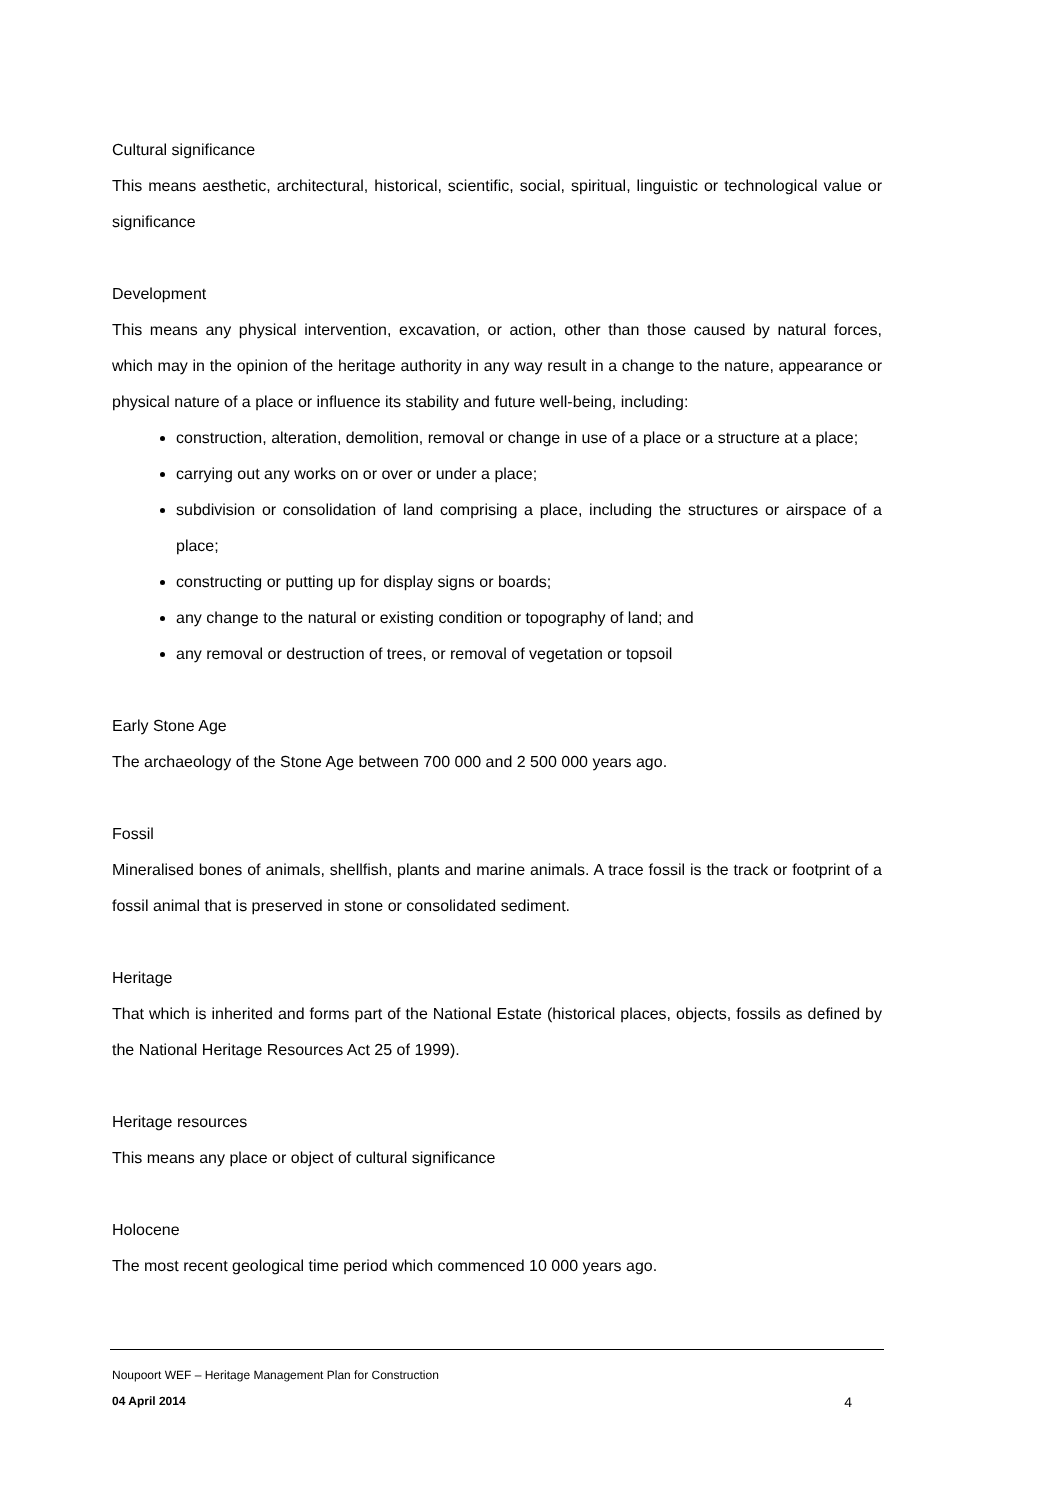Cultural significance
This means aesthetic, architectural, historical, scientific, social, spiritual, linguistic or technological value or significance
Development
This means any physical intervention, excavation, or action, other than those caused by natural forces, which may in the opinion of the heritage authority in any way result in a change to the nature, appearance or physical nature of a place or influence its stability and future well-being, including:
construction, alteration, demolition, removal or change in use of a place or a structure at a place;
carrying out any works on or over or under a place;
subdivision or consolidation of land comprising a place, including the structures or airspace of a place;
constructing or putting up for display signs or boards;
any change to the natural or existing condition or topography of land; and
any removal or destruction of trees, or removal of vegetation or topsoil
Early Stone Age
The archaeology of the Stone Age between 700 000 and 2 500 000 years ago.
Fossil
Mineralised bones of animals, shellfish, plants and marine animals. A trace fossil is the track or footprint of a fossil animal that is preserved in stone or consolidated sediment.
Heritage
That which is inherited and forms part of the National Estate (historical places, objects, fossils as defined by the National Heritage Resources Act 25 of 1999).
Heritage resources
This means any place or object of cultural significance
Holocene
The most recent geological time period which commenced 10 000 years ago.
Noupoort WEF – Heritage Management Plan for Construction
04 April 2014 4